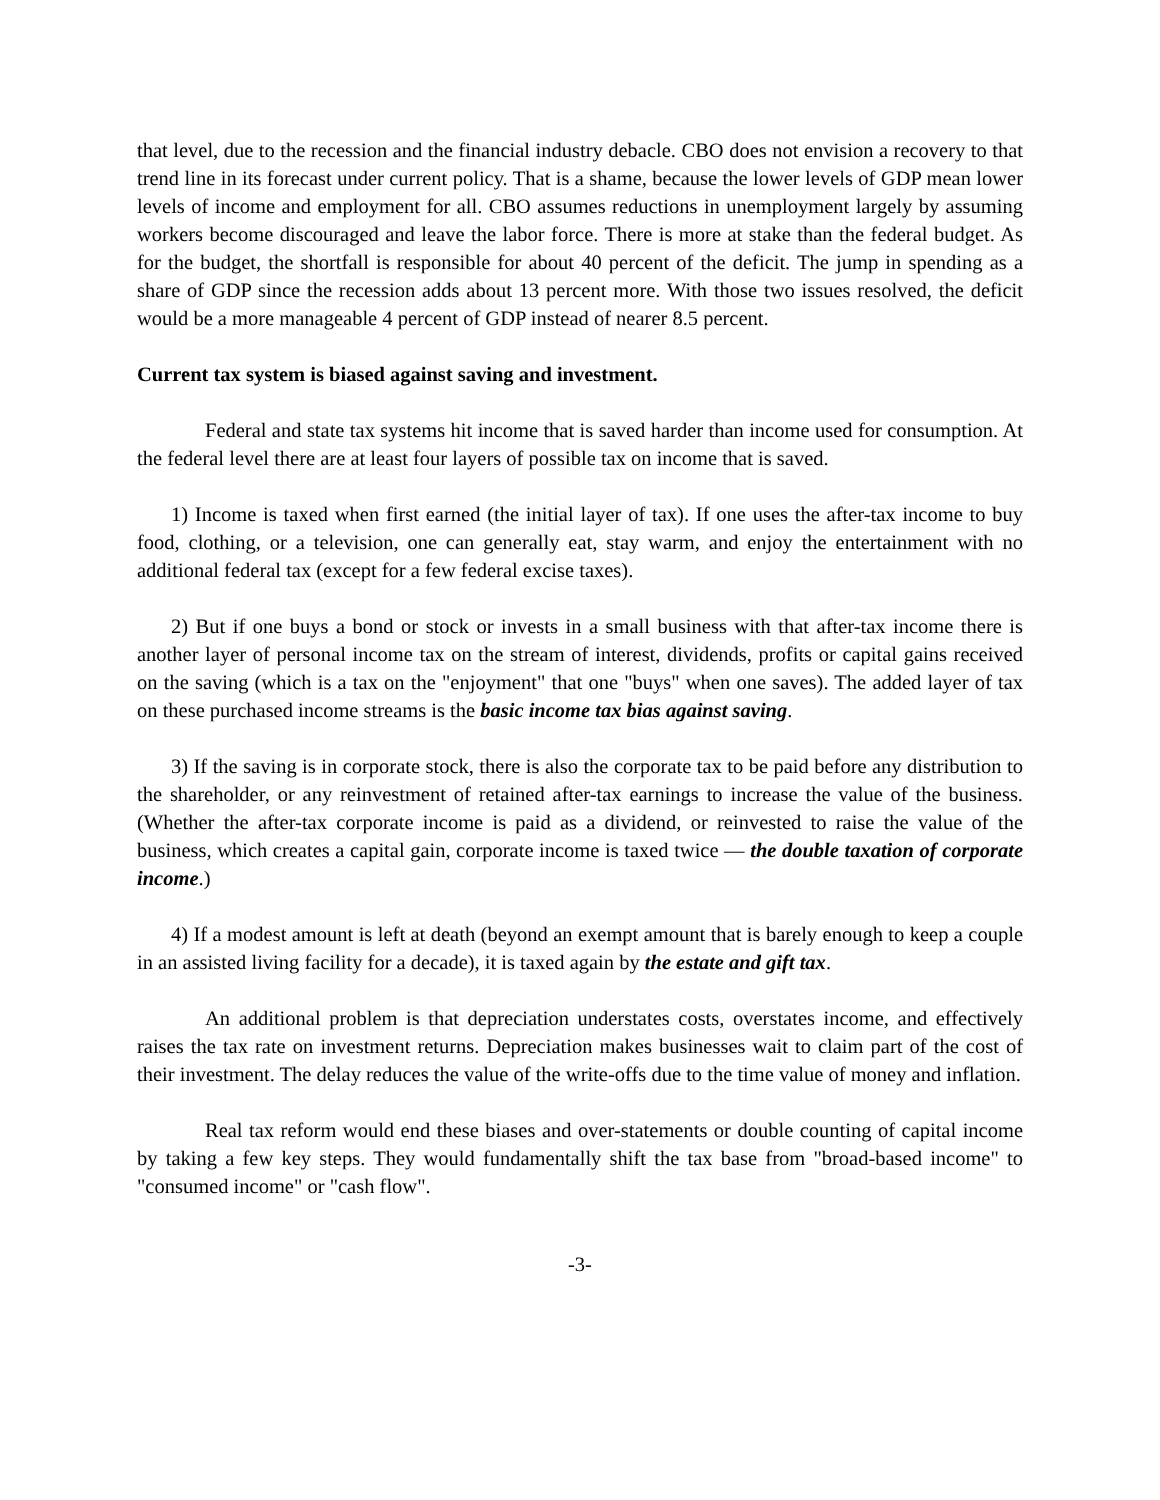that level, due to the recession and the financial industry debacle. CBO does not envision a recovery to that trend line in its forecast under current policy. That is a shame, because the lower levels of GDP mean lower levels of income and employment for all. CBO assumes reductions in unemployment largely by assuming workers become discouraged and leave the labor force. There is more at stake than the federal budget. As for the budget, the shortfall is responsible for about 40 percent of the deficit. The jump in spending as a share of GDP since the recession adds about 13 percent more. With those two issues resolved, the deficit would be a more manageable 4 percent of GDP instead of nearer 8.5 percent.
Current tax system is biased against saving and investment.
Federal and state tax systems hit income that is saved harder than income used for consumption. At the federal level there are at least four layers of possible tax on income that is saved.
1) Income is taxed when first earned (the initial layer of tax). If one uses the after-tax income to buy food, clothing, or a television, one can generally eat, stay warm, and enjoy the entertainment with no additional federal tax (except for a few federal excise taxes).
2) But if one buys a bond or stock or invests in a small business with that after-tax income there is another layer of personal income tax on the stream of interest, dividends, profits or capital gains received on the saving (which is a tax on the "enjoyment" that one "buys" when one saves). The added layer of tax on these purchased income streams is the basic income tax bias against saving.
3) If the saving is in corporate stock, there is also the corporate tax to be paid before any distribution to the shareholder, or any reinvestment of retained after-tax earnings to increase the value of the business. (Whether the after-tax corporate income is paid as a dividend, or reinvested to raise the value of the business, which creates a capital gain, corporate income is taxed twice — the double taxation of corporate income.)
4) If a modest amount is left at death (beyond an exempt amount that is barely enough to keep a couple in an assisted living facility for a decade), it is taxed again by the estate and gift tax.
An additional problem is that depreciation understates costs, overstates income, and effectively raises the tax rate on investment returns. Depreciation makes businesses wait to claim part of the cost of their investment. The delay reduces the value of the write-offs due to the time value of money and inflation.
Real tax reform would end these biases and over-statements or double counting of capital income by taking a few key steps. They would fundamentally shift the tax base from "broad-based income" to "consumed income" or "cash flow".
-3-